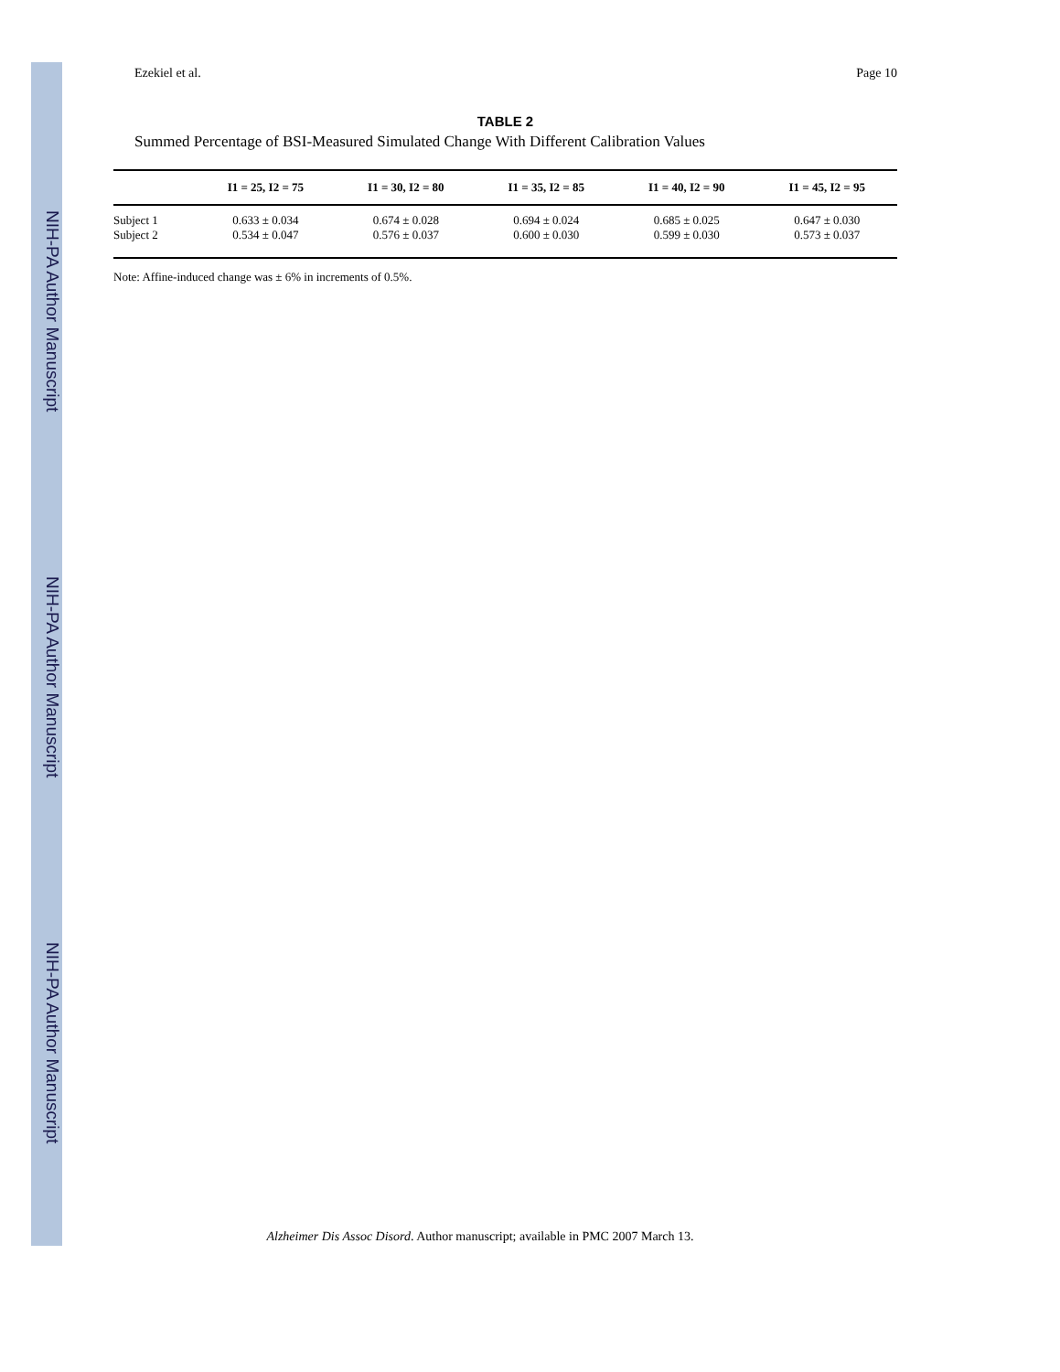NIH-PA Author Manuscript
NIH-PA Author Manuscript
NIH-PA Author Manuscript
Ezekiel et al. Page 10
TABLE 2
Summed Percentage of BSI-Measured Simulated Change With Different Calibration Values
| | I1 = 25, I2 = 75 | I1 = 30, I2 = 80 | I1 = 35, I2 = 85 | I1 = 40, I2 = 90 | I1 = 45, I2 = 95 |
| --- | --- | --- | --- | --- | --- |
| Subject 1 | 0.633 ± 0.034 | 0.674 ± 0.028 | 0.694 ± 0.024 | 0.685 ± 0.025 | 0.647 ± 0.030 |
| Subject 2 | 0.534 ± 0.047 | 0.576 ± 0.037 | 0.600 ± 0.030 | 0.599 ± 0.030 | 0.573 ± 0.037 |
Note: Affine-induced change was ± 6% in increments of 0.5%.
Alzheimer Dis Assoc Disord. Author manuscript; available in PMC 2007 March 13.